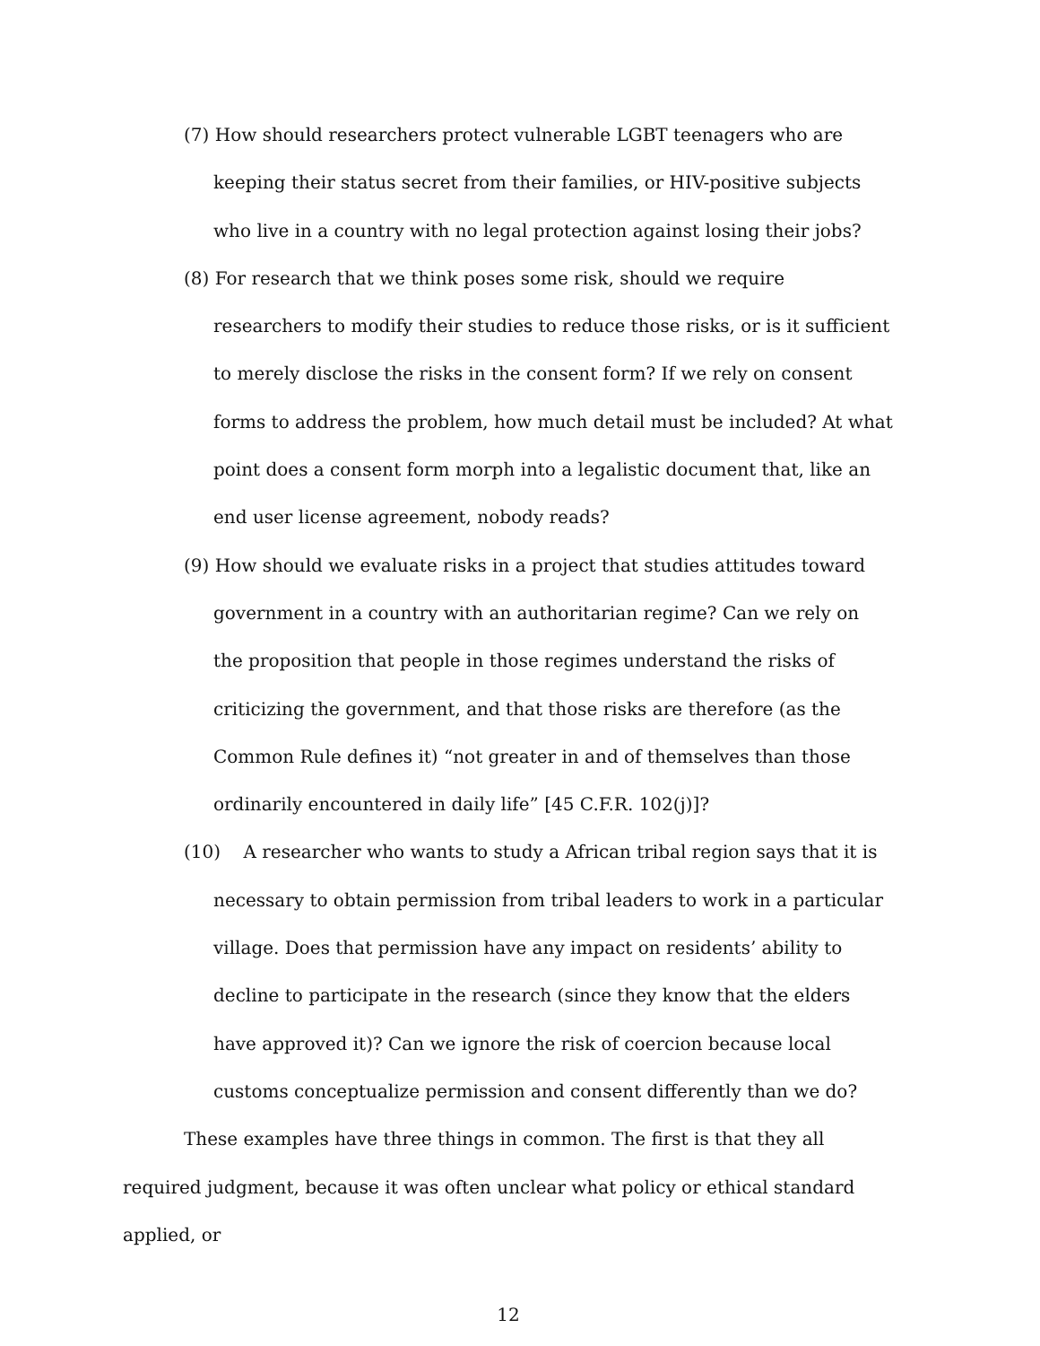(7) How should researchers protect vulnerable LGBT teenagers who are keeping their status secret from their families, or HIV-positive subjects who live in a country with no legal protection against losing their jobs?
(8) For research that we think poses some risk, should we require researchers to modify their studies to reduce those risks, or is it sufficient to merely disclose the risks in the consent form? If we rely on consent forms to address the problem, how much detail must be included? At what point does a consent form morph into a legalistic document that, like an end user license agreement, nobody reads?
(9) How should we evaluate risks in a project that studies attitudes toward government in a country with an authoritarian regime? Can we rely on the proposition that people in those regimes understand the risks of criticizing the government, and that those risks are therefore (as the Common Rule defines it) “not greater in and of themselves than those ordinarily encountered in daily life” [45 C.F.R. 102(j)]?
(10) A researcher who wants to study a African tribal region says that it is necessary to obtain permission from tribal leaders to work in a particular village. Does that permission have any impact on residents’ ability to decline to participate in the research (since they know that the elders have approved it)? Can we ignore the risk of coercion because local customs conceptualize permission and consent differently than we do?
These examples have three things in common. The first is that they all required judgment, because it was often unclear what policy or ethical standard applied, or
12